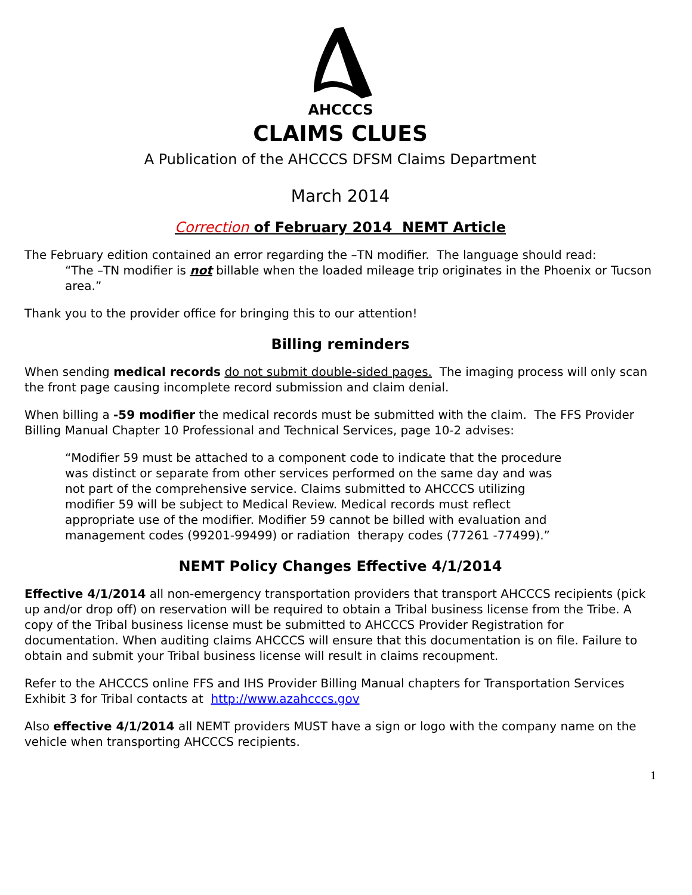AHCCCS
CLAIMS CLUES
A Publication of the AHCCCS DFSM Claims Department
March 2014
Correction of February 2014 NEMT Article
The February edition contained an error regarding the –TN modifier. The language should read:
“The –TN modifier is not billable when the loaded mileage trip originates in the Phoenix or Tucson area.”
Thank you to the provider office for bringing this to our attention!
Billing reminders
When sending medical records do not submit double-sided pages. The imaging process will only scan the front page causing incomplete record submission and claim denial.
When billing a -59 modifier the medical records must be submitted with the claim. The FFS Provider Billing Manual Chapter 10 Professional and Technical Services, page 10-2 advises:
“Modifier 59 must be attached to a component code to indicate that the procedure was distinct or separate from other services performed on the same day and was not part of the comprehensive service. Claims submitted to AHCCCS utilizing modifier 59 will be subject to Medical Review. Medical records must reflect appropriate use of the modifier. Modifier 59 cannot be billed with evaluation and management codes (99201-99499) or radiation therapy codes (77261 -77499).”
NEMT Policy Changes Effective 4/1/2014
Effective 4/1/2014 all non-emergency transportation providers that transport AHCCCS recipients (pick up and/or drop off) on reservation will be required to obtain a Tribal business license from the Tribe. A copy of the Tribal business license must be submitted to AHCCCS Provider Registration for documentation. When auditing claims AHCCCS will ensure that this documentation is on file. Failure to obtain and submit your Tribal business license will result in claims recoupment.
Refer to the AHCCCS online FFS and IHS Provider Billing Manual chapters for Transportation Services Exhibit 3 for Tribal contacts at http://www.azahcccs.gov
Also effective 4/1/2014 all NEMT providers MUST have a sign or logo with the company name on the vehicle when transporting AHCCCS recipients.
1